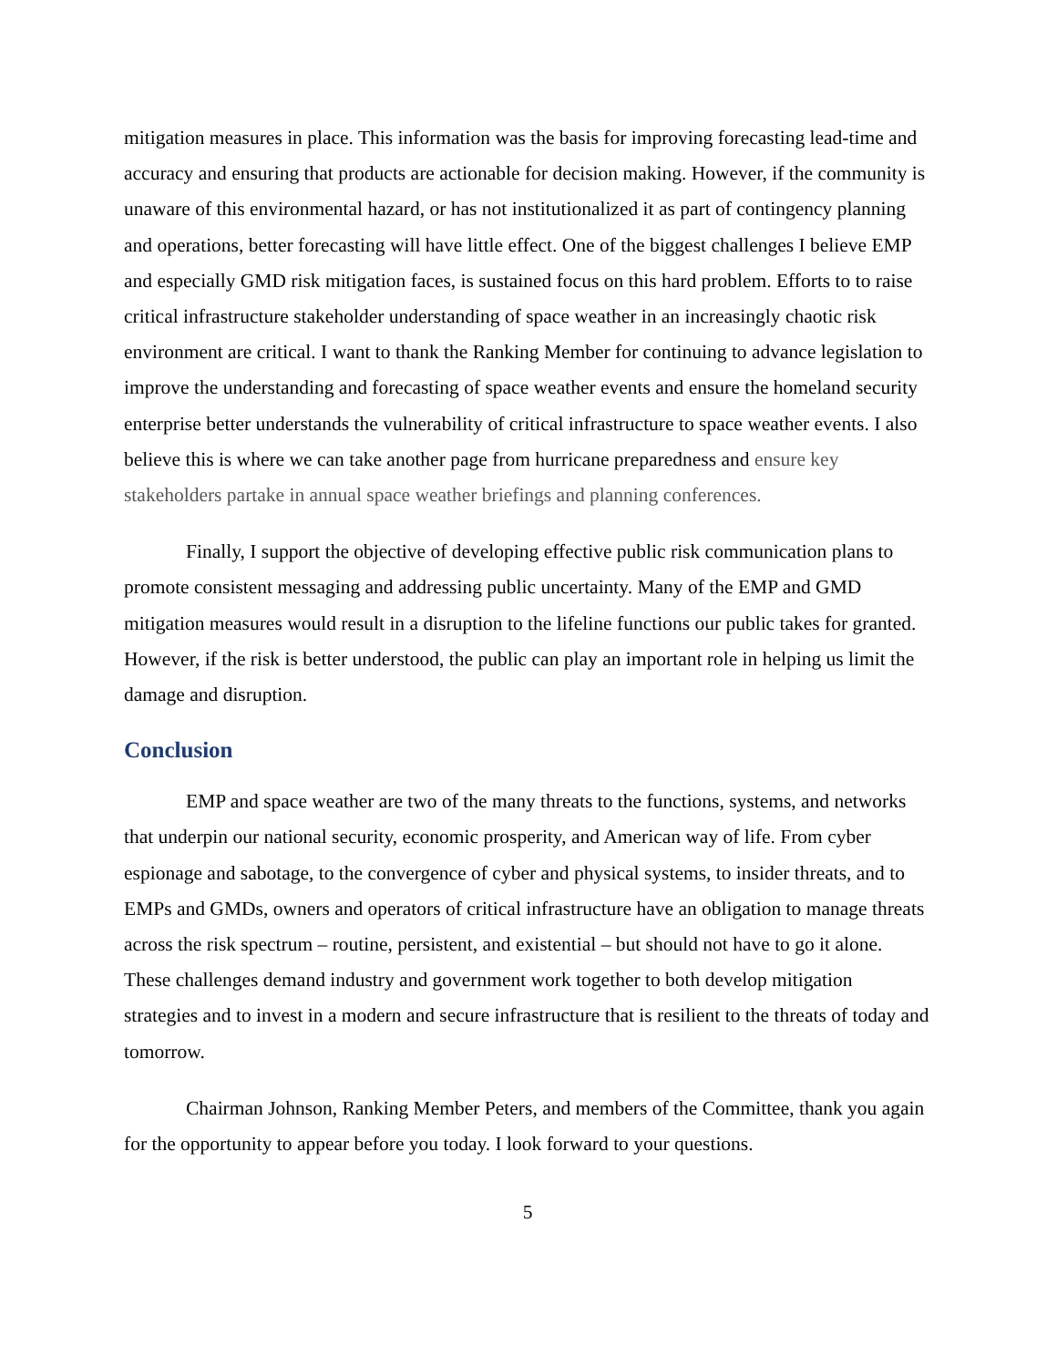mitigation measures in place. This information was the basis for improving forecasting lead-time and accuracy and ensuring that products are actionable for decision making. However, if the community is unaware of this environmental hazard, or has not institutionalized it as part of contingency planning and operations, better forecasting will have little effect. One of the biggest challenges I believe EMP and especially GMD risk mitigation faces, is sustained focus on this hard problem. Efforts to to raise critical infrastructure stakeholder understanding of space weather in an increasingly chaotic risk environment are critical. I want to thank the Ranking Member for continuing to advance legislation to improve the understanding and forecasting of space weather events and ensure the homeland security enterprise better understands the vulnerability of critical infrastructure to space weather events. I also believe this is where we can take another page from hurricane preparedness and ensure key stakeholders partake in annual space weather briefings and planning conferences.
Finally, I support the objective of developing effective public risk communication plans to promote consistent messaging and addressing public uncertainty. Many of the EMP and GMD mitigation measures would result in a disruption to the lifeline functions our public takes for granted. However, if the risk is better understood, the public can play an important role in helping us limit the damage and disruption.
Conclusion
EMP and space weather are two of the many threats to the functions, systems, and networks that underpin our national security, economic prosperity, and American way of life. From cyber espionage and sabotage, to the convergence of cyber and physical systems, to insider threats, and to EMPs and GMDs, owners and operators of critical infrastructure have an obligation to manage threats across the risk spectrum – routine, persistent, and existential – but should not have to go it alone. These challenges demand industry and government work together to both develop mitigation strategies and to invest in a modern and secure infrastructure that is resilient to the threats of today and tomorrow.
Chairman Johnson, Ranking Member Peters, and members of the Committee, thank you again for the opportunity to appear before you today. I look forward to your questions.
5